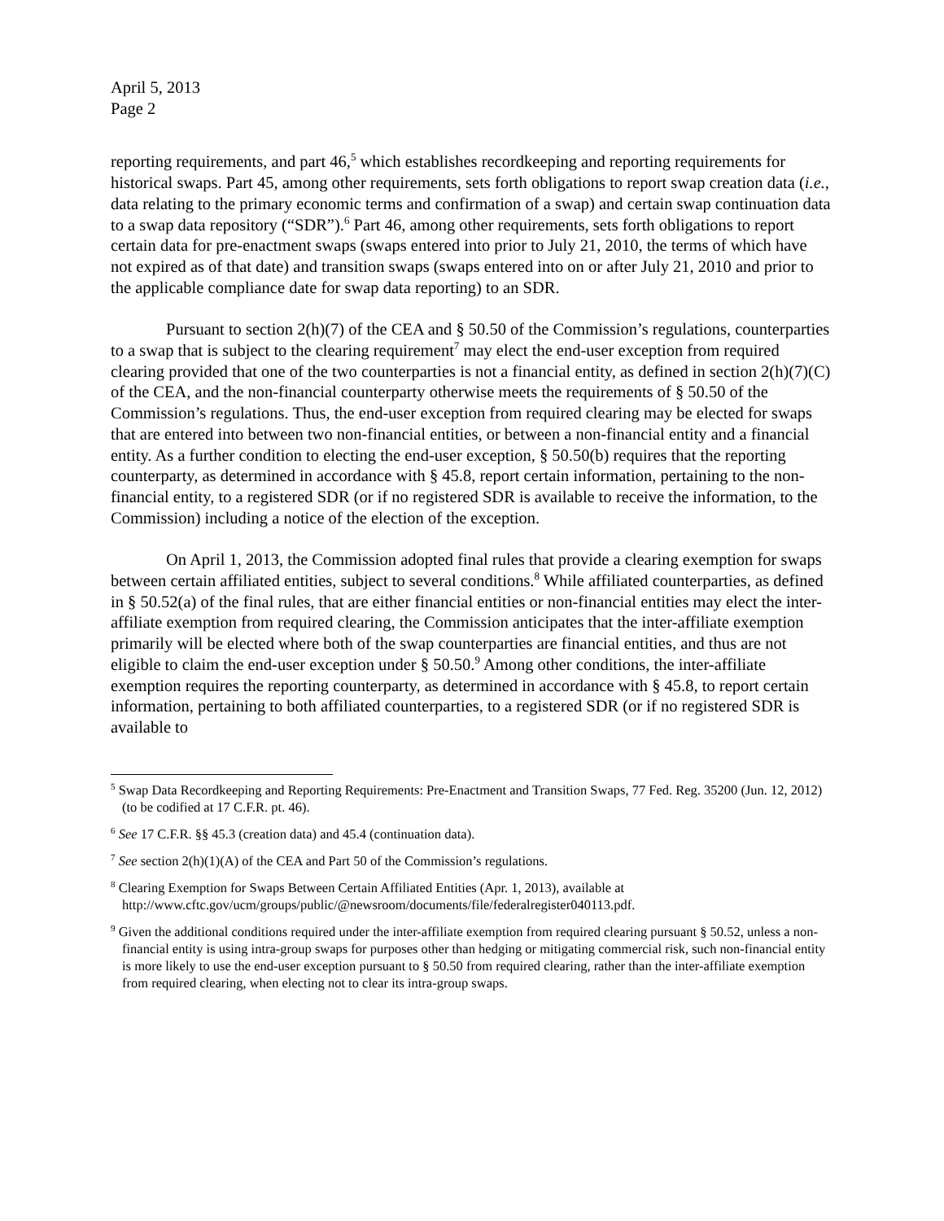April 5, 2013
Page 2
reporting requirements, and part 46,<sup>5</sup> which establishes recordkeeping and reporting requirements for historical swaps. Part 45, among other requirements, sets forth obligations to report swap creation data (i.e., data relating to the primary economic terms and confirmation of a swap) and certain swap continuation data to a swap data repository (“SDR”).<sup>6</sup> Part 46, among other requirements, sets forth obligations to report certain data for pre-enactment swaps (swaps entered into prior to July 21, 2010, the terms of which have not expired as of that date) and transition swaps (swaps entered into on or after July 21, 2010 and prior to the applicable compliance date for swap data reporting) to an SDR.
Pursuant to section 2(h)(7) of the CEA and § 50.50 of the Commission’s regulations, counterparties to a swap that is subject to the clearing requirement<sup>7</sup> may elect the end-user exception from required clearing provided that one of the two counterparties is not a financial entity, as defined in section 2(h)(7)(C) of the CEA, and the non-financial counterparty otherwise meets the requirements of § 50.50 of the Commission’s regulations. Thus, the end-user exception from required clearing may be elected for swaps that are entered into between two non-financial entities, or between a non-financial entity and a financial entity. As a further condition to electing the end-user exception, § 50.50(b) requires that the reporting counterparty, as determined in accordance with § 45.8, report certain information, pertaining to the non-financial entity, to a registered SDR (or if no registered SDR is available to receive the information, to the Commission) including a notice of the election of the exception.
On April 1, 2013, the Commission adopted final rules that provide a clearing exemption for swaps between certain affiliated entities, subject to several conditions.<sup>8</sup> While affiliated counterparties, as defined in § 50.52(a) of the final rules, that are either financial entities or non-financial entities may elect the inter-affiliate exemption from required clearing, the Commission anticipates that the inter-affiliate exemption primarily will be elected where both of the swap counterparties are financial entities, and thus are not eligible to claim the end-user exception under § 50.50.<sup>9</sup> Among other conditions, the inter-affiliate exemption requires the reporting counterparty, as determined in accordance with § 45.8, to report certain information, pertaining to both affiliated counterparties, to a registered SDR (or if no registered SDR is available to
<sup>5</sup> Swap Data Recordkeeping and Reporting Requirements: Pre-Enactment and Transition Swaps, 77 Fed. Reg. 35200 (Jun. 12, 2012) (to be codified at 17 C.F.R. pt. 46).
<sup>6</sup> See 17 C.F.R. §§ 45.3 (creation data) and 45.4 (continuation data).
<sup>7</sup> See section 2(h)(1)(A) of the CEA and Part 50 of the Commission’s regulations.
<sup>8</sup> Clearing Exemption for Swaps Between Certain Affiliated Entities (Apr. 1, 2013), available at http://www.cftc.gov/ucm/groups/public/@newsroom/documents/file/federalregister040113.pdf.
<sup>9</sup> Given the additional conditions required under the inter-affiliate exemption from required clearing pursuant § 50.52, unless a non-financial entity is using intra-group swaps for purposes other than hedging or mitigating commercial risk, such non-financial entity is more likely to use the end-user exception pursuant to § 50.50 from required clearing, rather than the inter-affiliate exemption from required clearing, when electing not to clear its intra-group swaps.